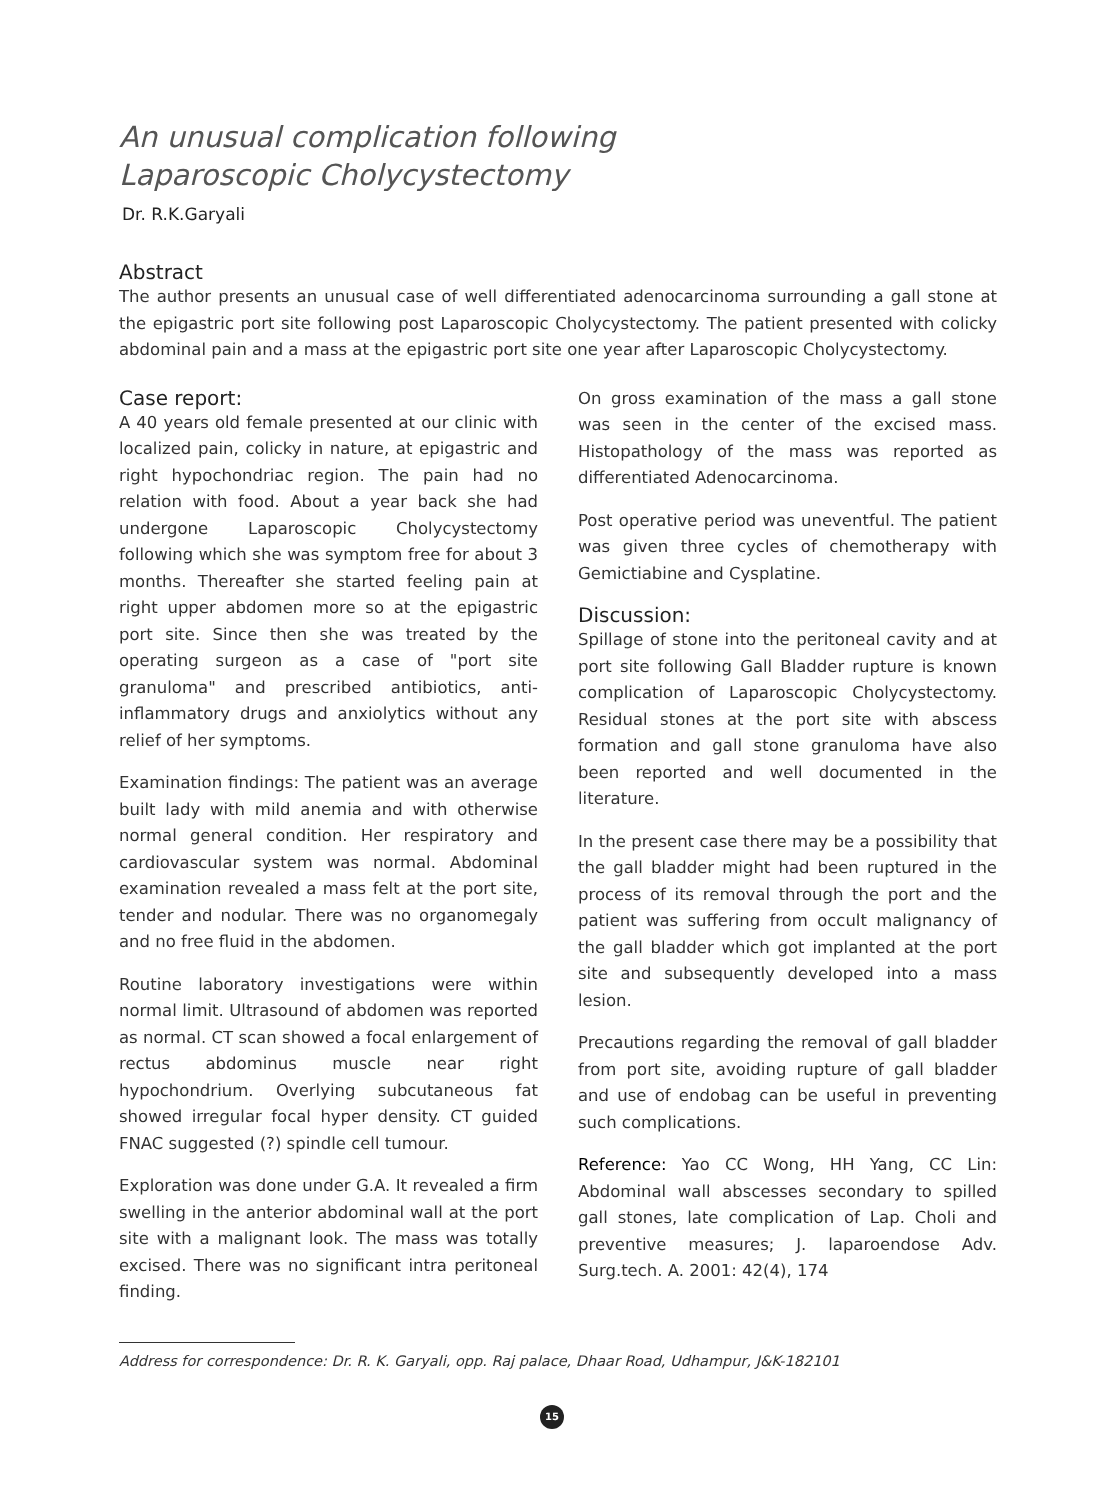An unusual complication following
Laparoscopic Cholycystectomy
Dr. R.K.Garyali
Abstract
The author presents an unusual case of well differentiated adenocarcinoma surrounding a gall stone at the epigastric port site following post Laparoscopic Cholycystectomy. The patient presented with colicky abdominal pain and a mass at the epigastric port site one year after Laparoscopic Cholycystectomy.
Case report:
A 40 years old female presented at our clinic with localized pain, colicky in nature, at epigastric and right hypochondriac region. The pain had no relation with food. About a year back she had undergone Laparoscopic Cholycystectomy following which she was symptom free for about 3 months. Thereafter she started feeling pain at right upper abdomen more so at the epigastric port site. Since then she was treated by the operating surgeon as a case of "port site granuloma" and prescribed antibiotics, anti-inflammatory drugs and anxiolytics without any relief of her symptoms.
Examination findings: The patient was an average built lady with mild anemia and with otherwise normal general condition. Her respiratory and cardiovascular system was normal. Abdominal examination revealed a mass felt at the port site, tender and nodular. There was no organomegaly and no free fluid in the abdomen.
Routine laboratory investigations were within normal limit. Ultrasound of abdomen was reported as normal. CT scan showed a focal enlargement of rectus abdominus muscle near right hypochondrium. Overlying subcutaneous fat showed irregular focal hyper density. CT guided FNAC suggested (?) spindle cell tumour.
Exploration was done under G.A. It revealed a firm swelling in the anterior abdominal wall at the port site with a malignant look. The mass was totally excised. There was no significant intra peritoneal finding.
On gross examination of the mass a gall stone was seen in the center of the excised mass. Histopathology of the mass was reported as differentiated Adenocarcinoma.
Post operative period was uneventful. The patient was given three cycles of chemotherapy with Gemictiabine and Cysplatine.
Discussion:
Spillage of stone into the peritoneal cavity and at port site following Gall Bladder rupture is known complication of Laparoscopic Cholycystectomy. Residual stones at the port site with abscess formation and gall stone granuloma have also been reported and well documented in the literature.
In the present case there may be a possibility that the gall bladder might had been ruptured in the process of its removal through the port and the patient was suffering from occult malignancy of the gall bladder which got implanted at the port site and subsequently developed into a mass lesion.
Precautions regarding the removal of gall bladder from port site, avoiding rupture of gall bladder and use of endobag can be useful in preventing such complications.
Reference: Yao CC Wong, HH Yang, CC Lin: Abdominal wall abscesses secondary to spilled gall stones, late complication of Lap. Choli and preventive measures; J. laparoendose Adv. Surg.tech. A. 2001: 42(4), 174
Address for correspondence: Dr. R. K. Garyali, opp. Raj palace, Dhaar Road, Udhampur, J&K-182101
15